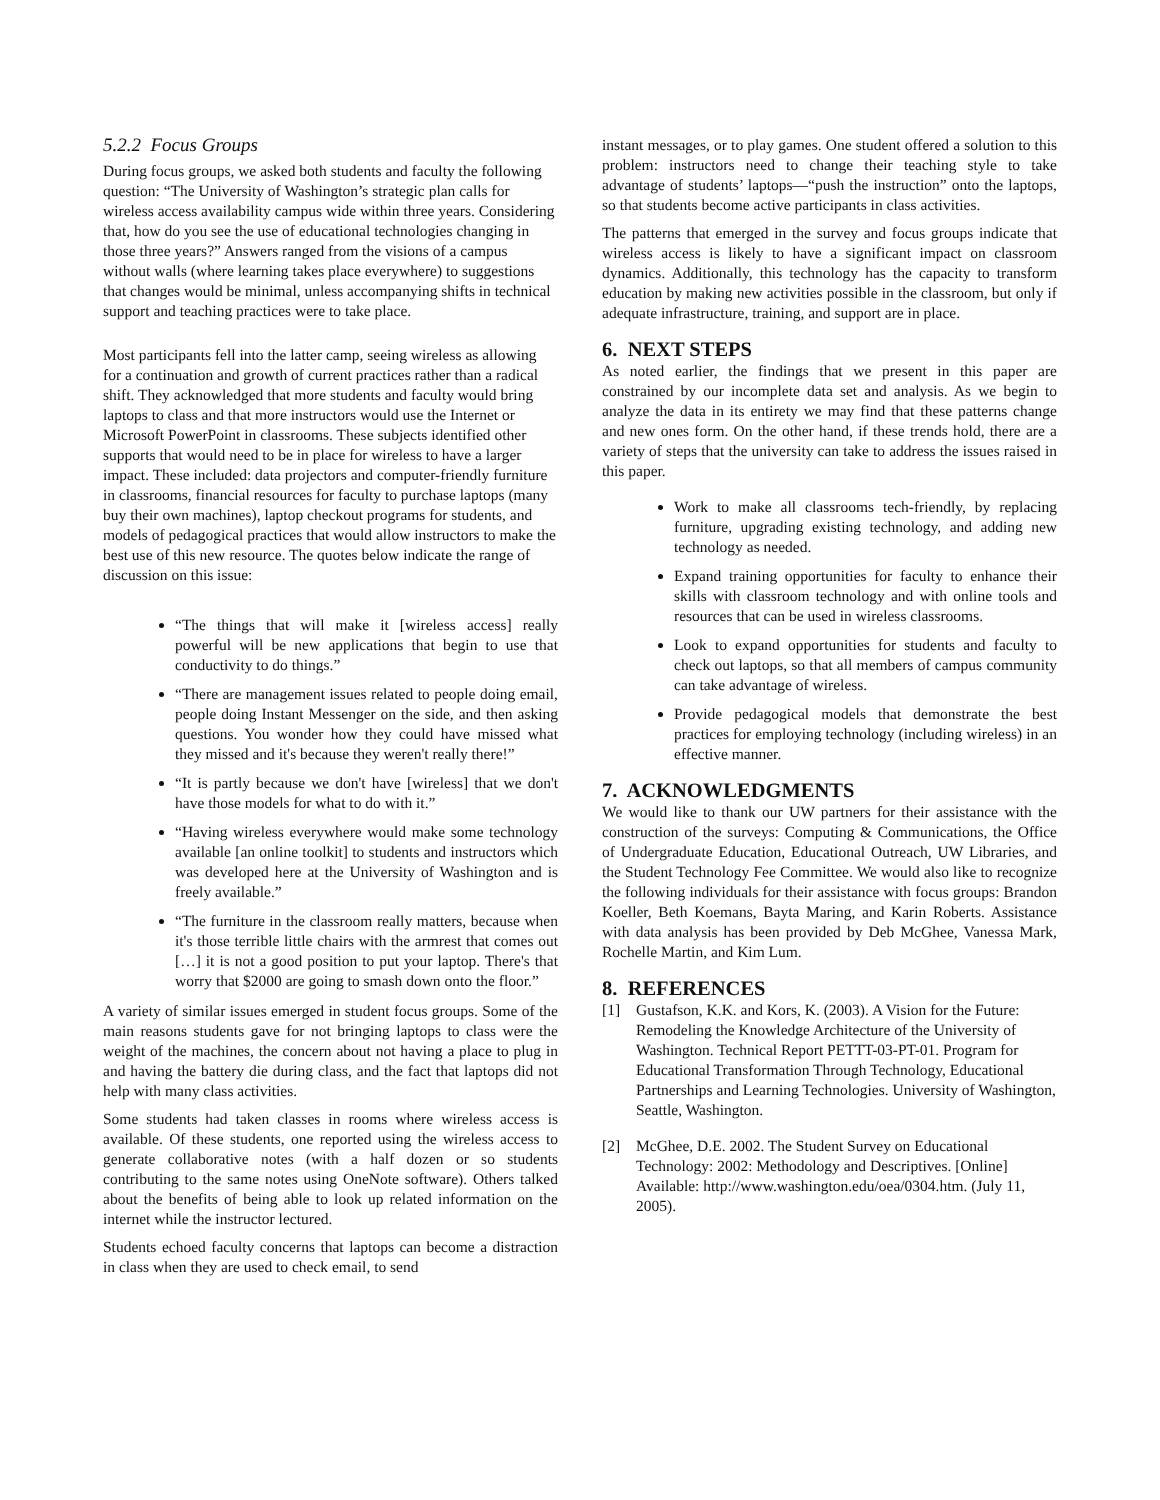5.2.2 Focus Groups
During focus groups, we asked both students and faculty the following question: “The University of Washington’s strategic plan calls for wireless access availability campus wide within three years. Considering that, how do you see the use of educational technologies changing in those three years?” Answers ranged from the visions of a campus without walls (where learning takes place everywhere) to suggestions that changes would be minimal, unless accompanying shifts in technical support and teaching practices were to take place.
Most participants fell into the latter camp, seeing wireless as allowing for a continuation and growth of current practices rather than a radical shift. They acknowledged that more students and faculty would bring laptops to class and that more instructors would use the Internet or Microsoft PowerPoint in classrooms. These subjects identified other supports that would need to be in place for wireless to have a larger impact. These included: data projectors and computer-friendly furniture in classrooms, financial resources for faculty to purchase laptops (many buy their own machines), laptop checkout programs for students, and models of pedagogical practices that would allow instructors to make the best use of this new resource. The quotes below indicate the range of discussion on this issue:
“The things that will make it [wireless access] really powerful will be new applications that begin to use that conductivity to do things.”
“There are management issues related to people doing email, people doing Instant Messenger on the side, and then asking questions. You wonder how they could have missed what they missed and it's because they weren't really there!”
“It is partly because we don't have [wireless] that we don't have those models for what to do with it.”
“Having wireless everywhere would make some technology available [an online toolkit] to students and instructors which was developed here at the University of Washington and is freely available.”
“The furniture in the classroom really matters, because when it's those terrible little chairs with the armrest that comes out […] it is not a good position to put your laptop. There's that worry that $2000 are going to smash down onto the floor.”
A variety of similar issues emerged in student focus groups. Some of the main reasons students gave for not bringing laptops to class were the weight of the machines, the concern about not having a place to plug in and having the battery die during class, and the fact that laptops did not help with many class activities.
Some students had taken classes in rooms where wireless access is available. Of these students, one reported using the wireless access to generate collaborative notes (with a half dozen or so students contributing to the same notes using OneNote software). Others talked about the benefits of being able to look up related information on the internet while the instructor lectured.
Students echoed faculty concerns that laptops can become a distraction in class when they are used to check email, to send
instant messages, or to play games. One student offered a solution to this problem: instructors need to change their teaching style to take advantage of students’ laptops—“push the instruction” onto the laptops, so that students become active participants in class activities.
The patterns that emerged in the survey and focus groups indicate that wireless access is likely to have a significant impact on classroom dynamics. Additionally, this technology has the capacity to transform education by making new activities possible in the classroom, but only if adequate infrastructure, training, and support are in place.
6. NEXT STEPS
As noted earlier, the findings that we present in this paper are constrained by our incomplete data set and analysis. As we begin to analyze the data in its entirety we may find that these patterns change and new ones form. On the other hand, if these trends hold, there are a variety of steps that the university can take to address the issues raised in this paper.
Work to make all classrooms tech-friendly, by replacing furniture, upgrading existing technology, and adding new technology as needed.
Expand training opportunities for faculty to enhance their skills with classroom technology and with online tools and resources that can be used in wireless classrooms.
Look to expand opportunities for students and faculty to check out laptops, so that all members of campus community can take advantage of wireless.
Provide pedagogical models that demonstrate the best practices for employing technology (including wireless) in an effective manner.
7. ACKNOWLEDGMENTS
We would like to thank our UW partners for their assistance with the construction of the surveys: Computing & Communications, the Office of Undergraduate Education, Educational Outreach, UW Libraries, and the Student Technology Fee Committee. We would also like to recognize the following individuals for their assistance with focus groups: Brandon Koeller, Beth Koemans, Bayta Maring, and Karin Roberts. Assistance with data analysis has been provided by Deb McGhee, Vanessa Mark, Rochelle Martin, and Kim Lum.
8. REFERENCES
[1] Gustafson, K.K. and Kors, K. (2003). A Vision for the Future: Remodeling the Knowledge Architecture of the University of Washington. Technical Report PETTT-03-PT-01. Program for Educational Transformation Through Technology, Educational Partnerships and Learning Technologies. University of Washington, Seattle, Washington.
[2] McGhee, D.E. 2002. The Student Survey on Educational Technology: 2002: Methodology and Descriptives. [Online] Available: http://www.washington.edu/oea/0304.htm. (July 11, 2005).